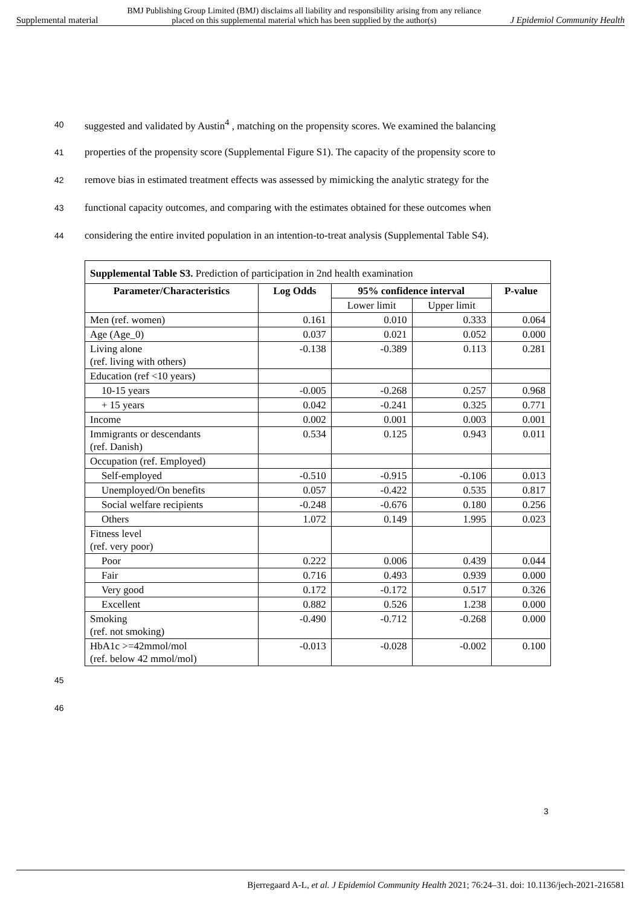Supplemental material BMJ Publishing Group Limited (BMJ) disclaims all liability and responsibility arising from any reliance
placed on this supplemental material which has been supplied by the author(s) J Epidemiol Community Health
40 suggested and validated by Austin<sup>4</sup> , matching on the propensity scores. We examined the balancing
41 properties of the propensity score (Supplemental Figure S1). The capacity of the propensity score to
42 remove bias in estimated treatment effects was assessed by mimicking the analytic strategy for the
43 functional capacity outcomes, and comparing with the estimates obtained for these outcomes when
44 considering the entire invited population in an intention-to-treat analysis (Supplemental Table S4).
| Supplemental Table S3. Prediction of participation in 2nd health examination | | | | |
| Parameter/Characteristics | Log Odds | 95% confidence interval | | P-value |
| | | Lower limit | Upper limit | |
| Men (ref. women) | 0.161 | 0.010 | 0.333 | 0.064 |
| Age (Age_0) | 0.037 | 0.021 | 0.052 | 0.000 |
| Living alone (ref. living with others) | -0.138 | -0.389 | 0.113 | 0.281 |
| Education (ref <10 years) | | | | |
| 10-15 years | -0.005 | -0.268 | 0.257 | 0.968 |
| + 15 years | 0.042 | -0.241 | 0.325 | 0.771 |
| Income | 0.002 | 0.001 | 0.003 | 0.001 |
| Immigrants or descendants (ref. Danish) | 0.534 | 0.125 | 0.943 | 0.011 |
| Occupation (ref. Employed) | | | | |
| Self-employed | -0.510 | -0.915 | -0.106 | 0.013 |
| Unemployed/On benefits | 0.057 | -0.422 | 0.535 | 0.817 |
| Social welfare recipients | -0.248 | -0.676 | 0.180 | 0.256 |
| Others | 1.072 | 0.149 | 1.995 | 0.023 |
| Fitness level (ref. very poor) | | | | |
| Poor | 0.222 | 0.006 | 0.439 | 0.044 |
| Fair | 0.716 | 0.493 | 0.939 | 0.000 |
| Very good | 0.172 | -0.172 | 0.517 | 0.326 |
| Excellent | 0.882 | 0.526 | 1.238 | 0.000 |
| Smoking (ref. not smoking) | -0.490 | -0.712 | -0.268 | 0.000 |
| HbA1c >=42mmol/mol (ref. below 42 mmol/mol) | -0.013 | -0.028 | -0.002 | 0.100 |
45
46
3
Bjerregaard A-L, et al. J Epidemiol Community Health 2021; 76:24–31. doi: 10.1136/jech-2021-216581